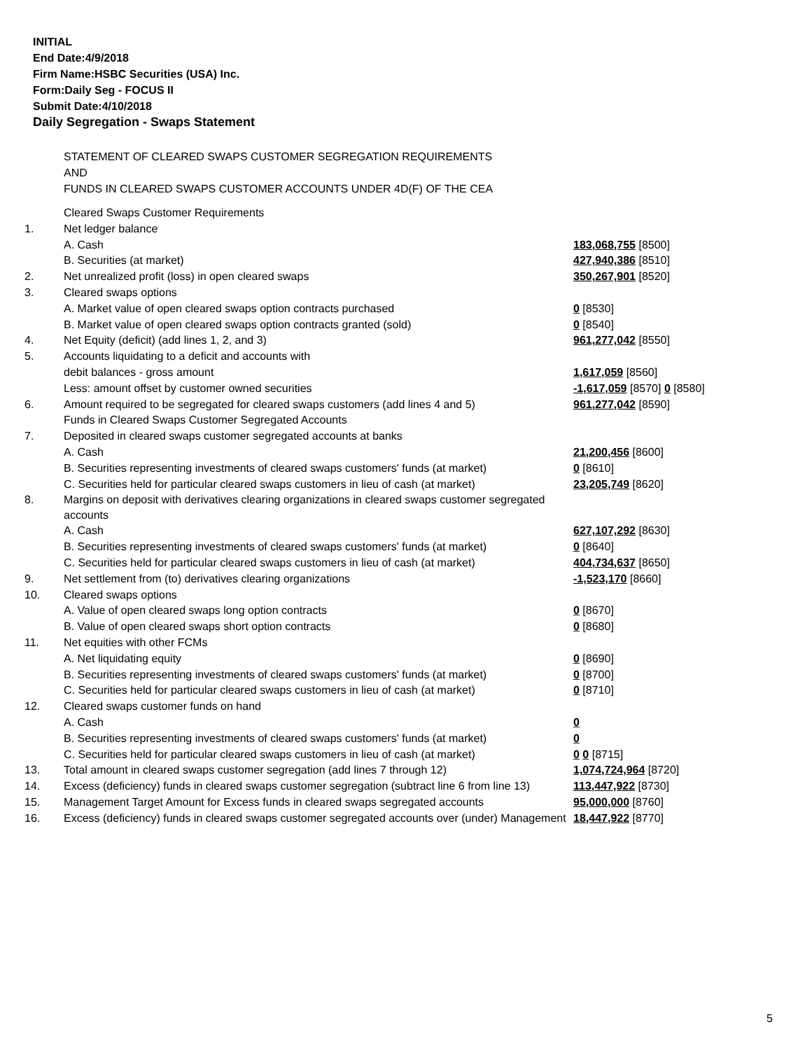INITIAL
End Date:4/9/2018
Firm Name:HSBC Securities (USA) Inc.
Form:Daily Seg - FOCUS II
Submit Date:4/10/2018
Daily Segregation - Swaps Statement
STATEMENT OF CLEARED SWAPS CUSTOMER SEGREGATION REQUIREMENTS
AND
FUNDS IN CLEARED SWAPS CUSTOMER ACCOUNTS UNDER 4D(F) OF THE CEA
| | Cleared Swaps Customer Requirements | |
| 1. | Net ledger balance | |
| | A. Cash | 183,068,755 [8500] |
| | B. Securities (at market) | 427,940,386 [8510] |
| 2. | Net unrealized profit (loss) in open cleared swaps | 350,267,901 [8520] |
| 3. | Cleared swaps options | |
| | A. Market value of open cleared swaps option contracts purchased | 0 [8530] |
| | B. Market value of open cleared swaps option contracts granted (sold) | 0 [8540] |
| 4. | Net Equity (deficit) (add lines 1, 2, and 3) | 961,277,042 [8550] |
| 5. | Accounts liquidating to a deficit and accounts with | |
| | debit balances - gross amount | 1,617,059 [8560] |
| | Less: amount offset by customer owned securities | -1,617,059 [8570] 0 [8580] |
| 6. | Amount required to be segregated for cleared swaps customers (add lines 4 and 5) | 961,277,042 [8590] |
| | Funds in Cleared Swaps Customer Segregated Accounts | |
| 7. | Deposited in cleared swaps customer segregated accounts at banks | |
| | A. Cash | 21,200,456 [8600] |
| | B. Securities representing investments of cleared swaps customers' funds (at market) | 0 [8610] |
| | C. Securities held for particular cleared swaps customers in lieu of cash (at market) | 23,205,749 [8620] |
| 8. | Margins on deposit with derivatives clearing organizations in cleared swaps customer segregated accounts | |
| | A. Cash | 627,107,292 [8630] |
| | B. Securities representing investments of cleared swaps customers' funds (at market) | 0 [8640] |
| | C. Securities held for particular cleared swaps customers in lieu of cash (at market) | 404,734,637 [8650] |
| 9. | Net settlement from (to) derivatives clearing organizations | -1,523,170 [8660] |
| 10. | Cleared swaps options | |
| | A. Value of open cleared swaps long option contracts | 0 [8670] |
| | B. Value of open cleared swaps short option contracts | 0 [8680] |
| 11. | Net equities with other FCMs | |
| | A. Net liquidating equity | 0 [8690] |
| | B. Securities representing investments of cleared swaps customers' funds (at market) | 0 [8700] |
| | C. Securities held for particular cleared swaps customers in lieu of cash (at market) | 0 [8710] |
| 12. | Cleared swaps customer funds on hand | |
| | A. Cash | 0 |
| | B. Securities representing investments of cleared swaps customers' funds (at market) | 0 |
| | C. Securities held for particular cleared swaps customers in lieu of cash (at market) | 0 0 [8715] |
| 13. | Total amount in cleared swaps customer segregation (add lines 7 through 12) | 1,074,724,964 [8720] |
| 14. | Excess (deficiency) funds in cleared swaps customer segregation (subtract line 6 from line 13) | 113,447,922 [8730] |
| 15. | Management Target Amount for Excess funds in cleared swaps segregated accounts | 95,000,000 [8760] |
| 16. | Excess (deficiency) funds in cleared swaps customer segregated accounts over (under) Management | 18,447,922 [8770] |
5